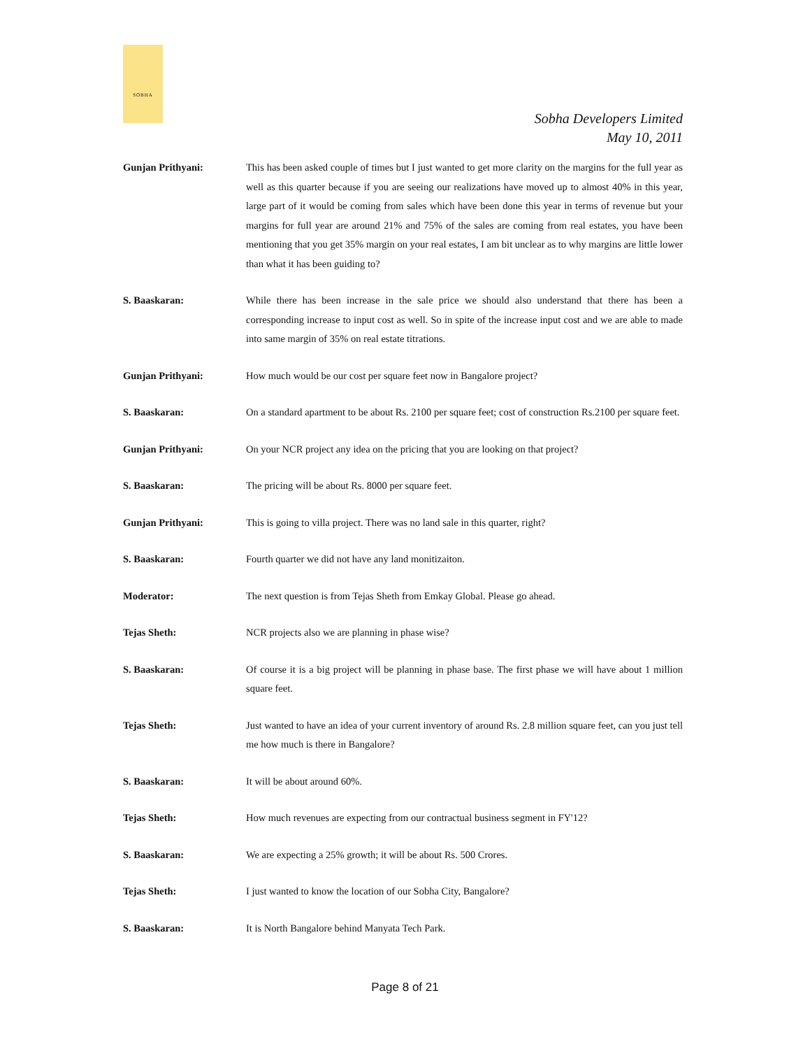SOBHA
Sobha Developers Limited
May 10, 2011
Gunjan Prithyani: This has been asked couple of times but I just wanted to get more clarity on the margins for the full year as well as this quarter because if you are seeing our realizations have moved up to almost 40% in this year, large part of it would be coming from sales which have been done this year in terms of revenue but your margins for full year are around 21% and 75% of the sales are coming from real estates, you have been mentioning that you get 35% margin on your real estates, I am bit unclear as to why margins are little lower than what it has been guiding to?
S. Baaskaran: While there has been increase in the sale price we should also understand that there has been a corresponding increase to input cost as well. So in spite of the increase input cost and we are able to made into same margin of 35% on real estate titrations.
Gunjan Prithyani: How much would be our cost per square feet now in Bangalore project?
S. Baaskaran: On a standard apartment to be about Rs. 2100 per square feet; cost of construction Rs.2100 per square feet.
Gunjan Prithyani: On your NCR project any idea on the pricing that you are looking on that project?
S. Baaskaran: The pricing will be about Rs. 8000 per square feet.
Gunjan Prithyani: This is going to villa project. There was no land sale in this quarter, right?
S. Baaskaran: Fourth quarter we did not have any land monitizaiton.
Moderator: The next question is from Tejas Sheth from Emkay Global. Please go ahead.
Tejas Sheth: NCR projects also we are planning in phase wise?
S. Baaskaran: Of course it is a big project will be planning in phase base. The first phase we will have about 1 million square feet.
Tejas Sheth: Just wanted to have an idea of your current inventory of around Rs. 2.8 million square feet, can you just tell me how much is there in Bangalore?
S. Baaskaran: It will be about around 60%.
Tejas Sheth: How much revenues are expecting from our contractual business segment in FY'12?
S. Baaskaran: We are expecting a 25% growth; it will be about Rs. 500 Crores.
Tejas Sheth: I just wanted to know the location of our Sobha City, Bangalore?
S. Baaskaran: It is North Bangalore behind Manyata Tech Park.
Page 8 of 21